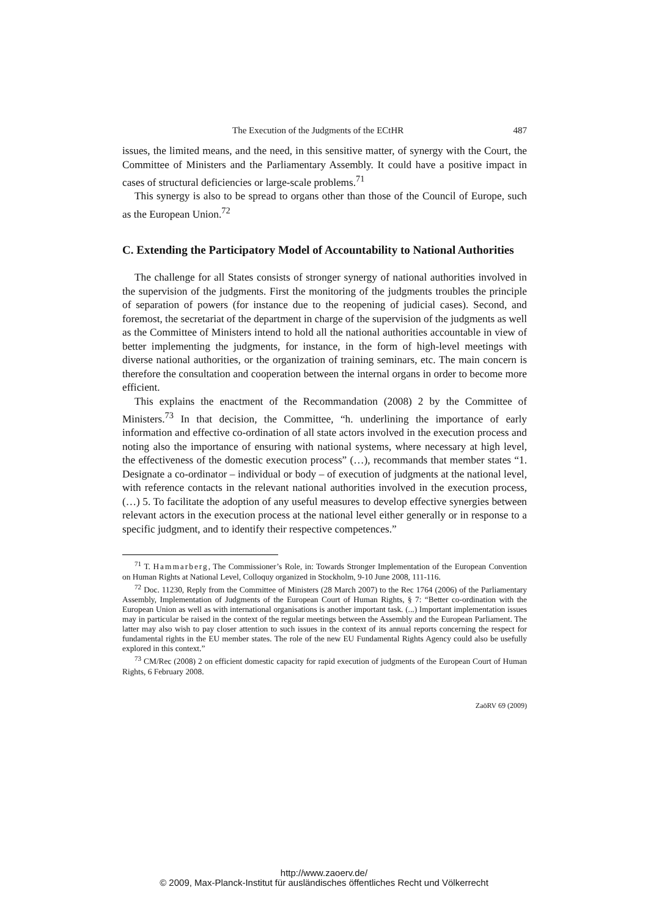The Execution of the Judgments of the ECtHR 487
issues, the limited means, and the need, in this sensitive matter, of synergy with the Court, the Committee of Ministers and the Parliamentary Assembly. It could have a positive impact in cases of structural deficiencies or large-scale problems.<sup>71</sup>
This synergy is also to be spread to organs other than those of the Council of Europe, such as the European Union.<sup>72</sup>
C. Extending the Participatory Model of Accountability to National Authorities
The challenge for all States consists of stronger synergy of national authorities involved in the supervision of the judgments. First the monitoring of the judgments troubles the principle of separation of powers (for instance due to the reopening of judicial cases). Second, and foremost, the secretariat of the department in charge of the supervision of the judgments as well as the Committee of Ministers intend to hold all the national authorities accountable in view of better implementing the judgments, for instance, in the form of high-level meetings with diverse national authorities, or the organization of training seminars, etc. The main concern is therefore the consultation and cooperation between the internal organs in order to become more efficient.
This explains the enactment of the Recommandation (2008) 2 by the Committee of Ministers.<sup>73</sup> In that decision, the Committee, “h. underlining the importance of early information and effective co-ordination of all state actors involved in the execution process and noting also the importance of ensuring with national systems, where necessary at high level, the effectiveness of the domestic execution process” (…), recommands that member states “1. Designate a co-ordinator – individual or body – of execution of judgments at the national level, with reference contacts in the relevant national authorities involved in the execution process, (…) 5. To facilitate the adoption of any useful measures to develop effective synergies between relevant actors in the execution process at the national level either generally or in response to a specific judgment, and to identify their respective competences.”
<sup>71</sup> T. Hammarberg, The Commissioner’s Role, in: Towards Stronger Implementation of the European Convention on Human Rights at National Level, Colloquy organized in Stockholm, 9-10 June 2008, 111-116.
<sup>72</sup> Doc. 11230, Reply from the Committee of Ministers (28 March 2007) to the Rec 1764 (2006) of the Parliamentary Assembly, Implementation of Judgments of the European Court of Human Rights, § 7: “Better co-ordination with the European Union as well as with international organisations is another important task. (...) Important implementation issues may in particular be raised in the context of the regular meetings between the Assembly and the European Parliament. The latter may also wish to pay closer attention to such issues in the context of its annual reports concerning the respect for fundamental rights in the EU member states. The role of the new EU Fundamental Rights Agency could also be usefully explored in this context.”
<sup>73</sup> CM/Rec (2008) 2 on efficient domestic capacity for rapid execution of judgments of the European Court of Human Rights, 6 February 2008.
ZaöRV 69 (2009)
http://www.zaoerv.de/
© 2009, Max-Planck-Institut für ausländisches öffentliches Recht und Völkerrecht